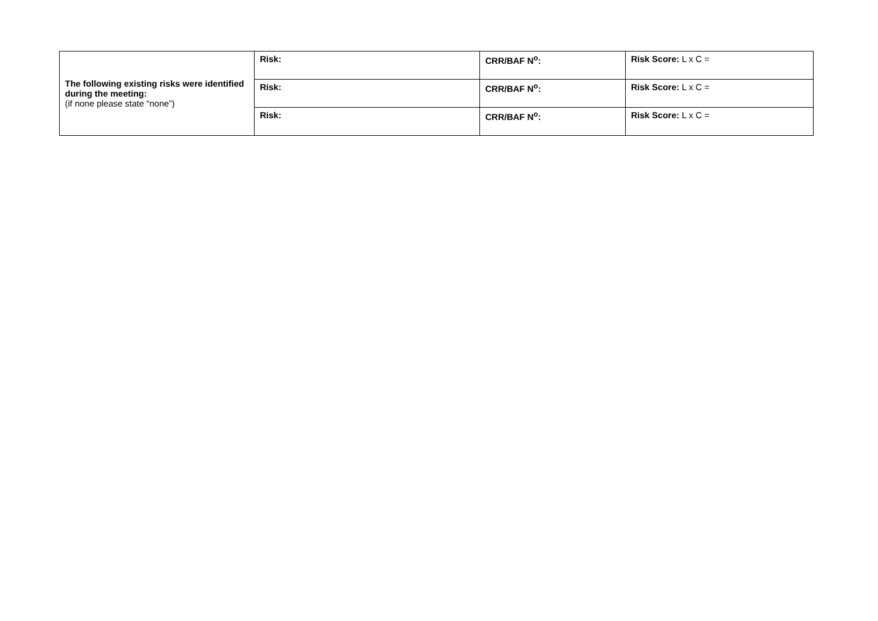| The following existing risks were identified during the meeting: (if none please state “none”) | Risk: | CRR/BAF N<sup>o</sup>: | Risk Score: L x C = |
| | Risk: | CRR/BAF N<sup>o</sup>: | Risk Score: L x C = |
| | Risk: | CRR/BAF N<sup>o</sup>: | Risk Score: L x C = |